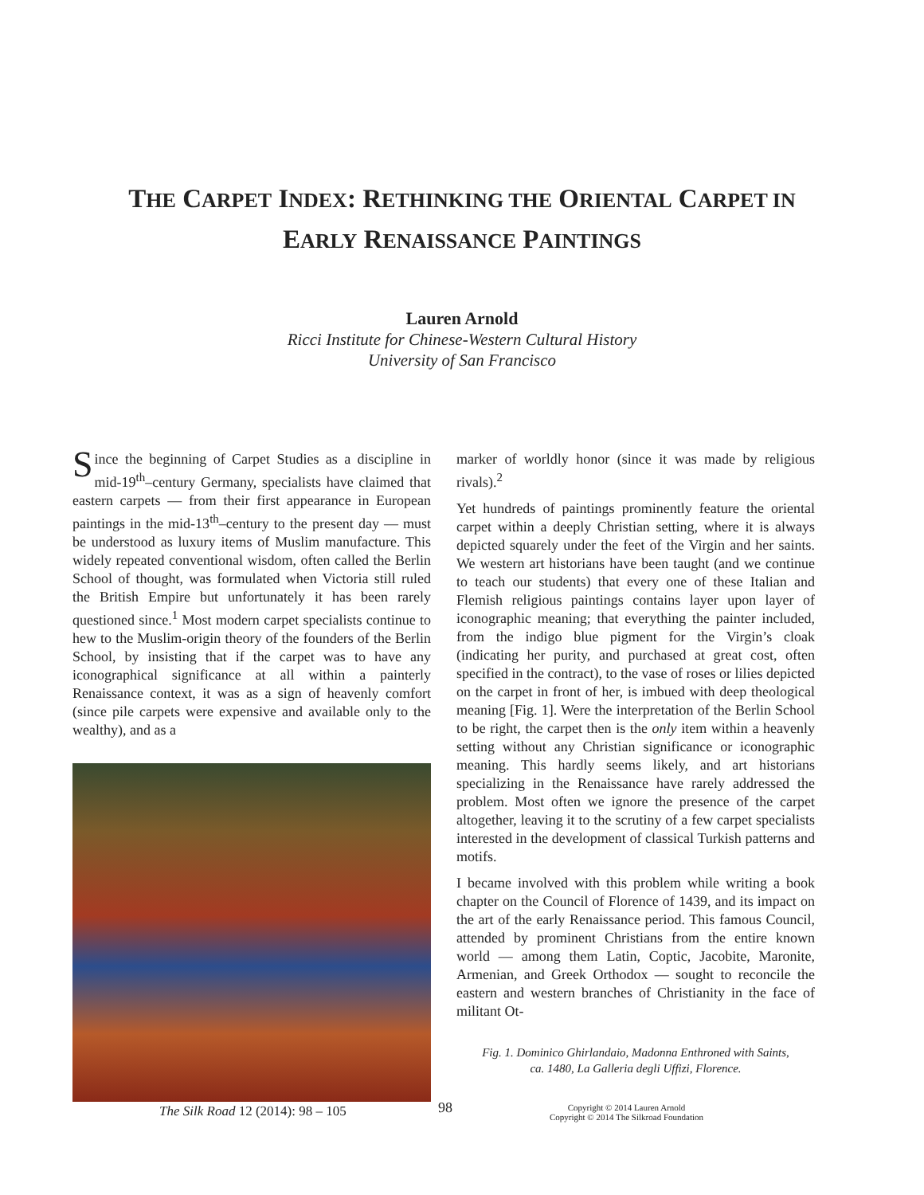THE CARPET INDEX: RETHINKING THE ORIENTAL CARPET IN
EARLY RENAISSANCE PAINTINGS
Lauren Arnold
Ricci Institute for Chinese-Western Cultural History
University of San Francisco
Since the beginning of Carpet Studies as a discipline in mid-19<sup>th</sup>–century Germany, specialists have claimed that eastern carpets — from their first appearance in European paintings in the mid-13<sup>th</sup>–century to the present day — must be understood as luxury items of Muslim manufacture. This widely repeated conventional wisdom, often called the Berlin School of thought, was formulated when Victoria still ruled the British Empire but unfortunately it has been rarely questioned since.<sup>1</sup> Most modern carpet specialists continue to hew to the Muslim-origin theory of the founders of the Berlin School, by insisting that if the carpet was to have any iconographical significance at all within a painterly Renaissance context, it was as a sign of heavenly comfort (since pile carpets were expensive and available only to the wealthy), and as a
marker of worldly honor (since it was made by religious rivals).<sup>2</sup>
Yet hundreds of paintings prominently feature the oriental carpet within a deeply Christian setting, where it is always depicted squarely under the feet of the Virgin and her saints. We western art historians have been taught (and we continue to teach our students) that every one of these Italian and Flemish religious paintings contains layer upon layer of iconographic meaning; that everything the painter included, from the indigo blue pigment for the Virgin’s cloak (indicating her purity, and purchased at great cost, often specified in the contract), to the vase of roses or lilies depicted on the carpet in front of her, is imbued with deep theological meaning [Fig. 1]. Were the interpretation of the Berlin School to be right, the carpet then is the only item within a heavenly setting without any Christian significance or iconographic meaning. This hardly seems likely, and art historians specializing in the Renaissance have rarely addressed the problem. Most often we ignore the presence of the carpet altogether, leaving it to the scrutiny of a few carpet specialists interested in the development of classical Turkish patterns and motifs.
I became involved with this problem while writing a book chapter on the Council of Florence of 1439, and its impact on the art of the early Renaissance period. This famous Council, attended by prominent Christians from the entire known world — among them Latin, Coptic, Jacobite, Maronite, Armenian, and Greek Orthodox — sought to reconcile the eastern and western branches of Christianity in the face of militant Ot-
Fig. 1. Dominico Ghirlandaio, Madonna Enthroned with Saints,
ca. 1480, La Galleria degli Uffizi, Florence.
The Silk Road 12 (2014): 98 – 105 98 Copyright © 2014 Lauren Arnold
Copyright © 2014 The Silkroad Foundation